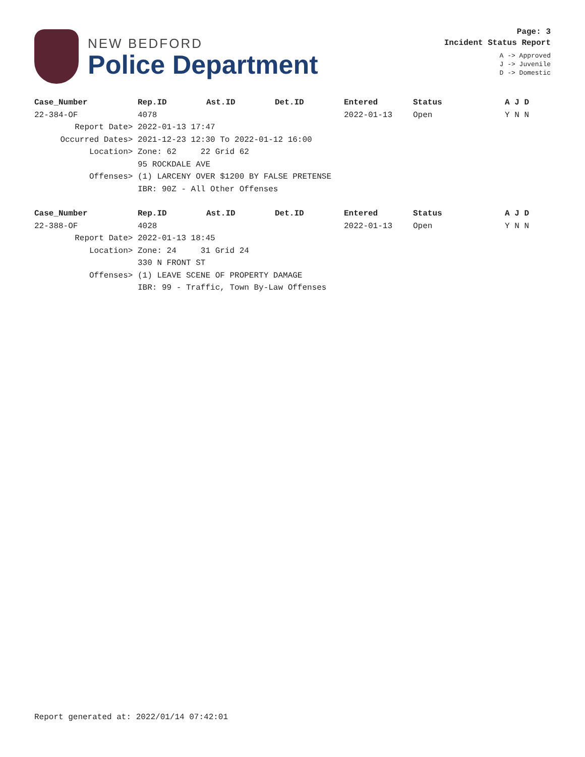NEW BEDFORD
Police Department
Page: 3
Incident Status Report
A -> Approved
J -> Juvenile
D -> Domestic
| Case_Number | Rep.ID | Ast.ID | Det.ID | Entered | Status | A J D |
| --- | --- | --- | --- | --- | --- | --- |
| 22-384-OF | 4078 | | | 2022-01-13 | Open | Y N N |
| Report Date> | 2022-01-13 17:47 | | | | | |
| Occurred Dates> | 2021-12-23 12:30 To 2022-01-12 16:00 | | | | | |
| Location> | Zone: 62 22 Grid 62 | | | | | |
| | 95 ROCKDALE AVE | | | | | |
| Offenses> | (1) LARCENY OVER $1200 BY FALSE PRETENSE | | | | | |
| | IBR: 90Z - All Other Offenses | | | | | |
| Case_Number | Rep.ID | Ast.ID | Det.ID | Entered | Status | A J D |
| 22-388-OF | 4028 | | | 2022-01-13 | Open | Y N N |
| Report Date> | 2022-01-13 18:45 | | | | | |
| Location> | Zone: 24 31 Grid 24 | | | | | |
| | 330 N FRONT ST | | | | | |
| Offenses> | (1) LEAVE SCENE OF PROPERTY DAMAGE | | | | | |
| | IBR: 99 - Traffic, Town By-Law Offenses | | | | | |
Report generated at: 2022/01/14 07:42:01